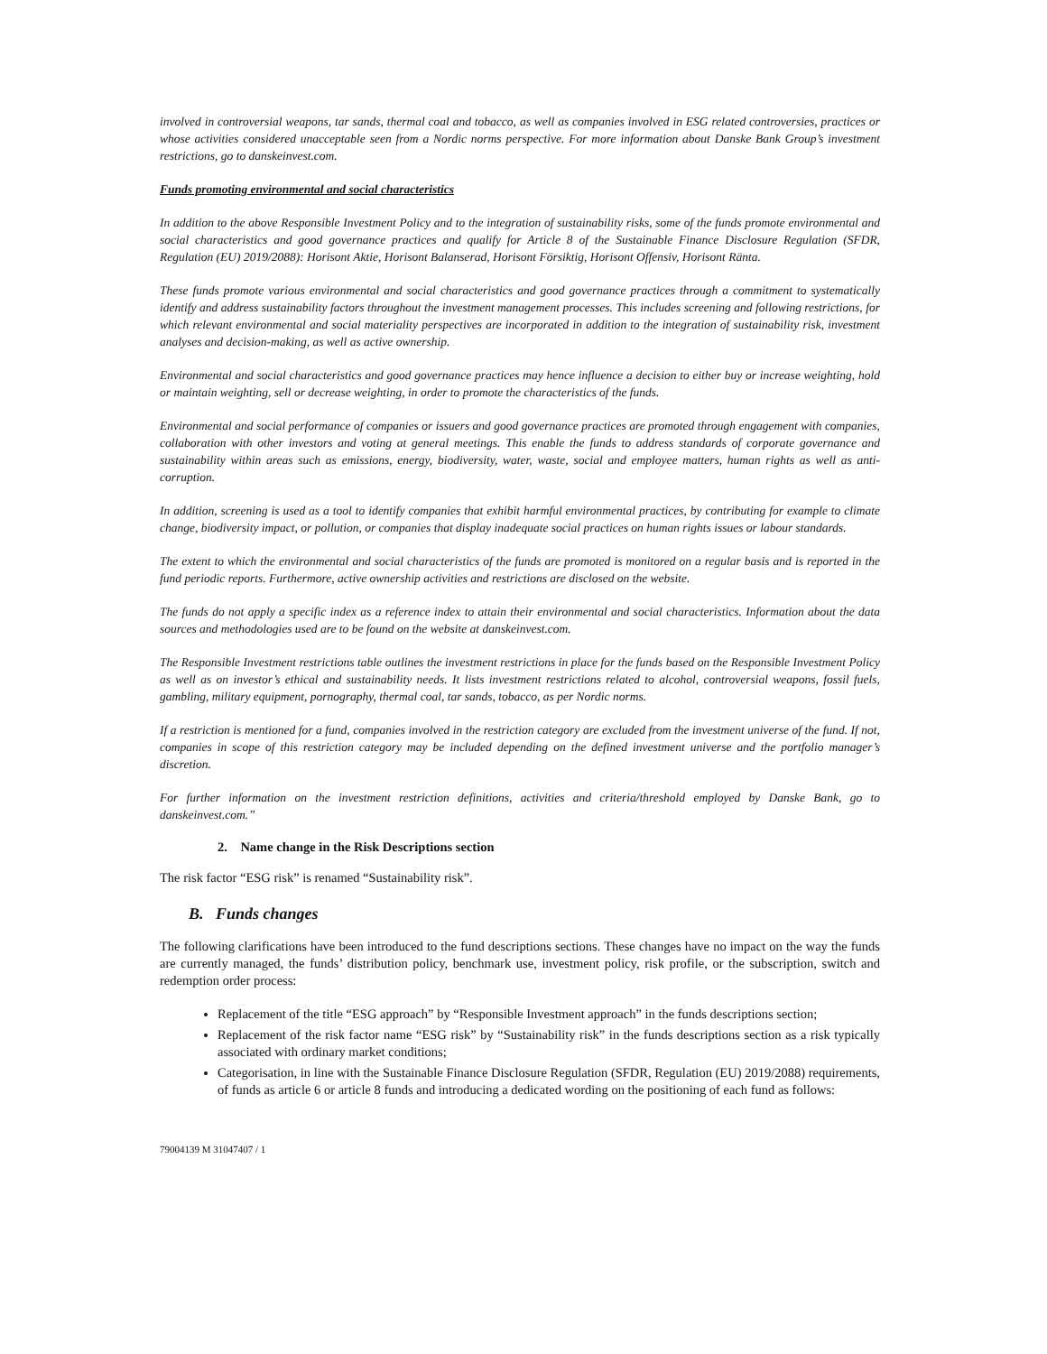involved in controversial weapons, tar sands, thermal coal and tobacco, as well as companies involved in ESG related controversies, practices or whose activities considered unacceptable seen from a Nordic norms perspective. For more information about Danske Bank Group’s investment restrictions, go to danskeinvest.com.
Funds promoting environmental and social characteristics
In addition to the above Responsible Investment Policy and to the integration of sustainability risks, some of the funds promote environmental and social characteristics and good governance practices and qualify for Article 8 of the Sustainable Finance Disclosure Regulation (SFDR, Regulation (EU) 2019/2088): Horisont Aktie, Horisont Balanserad, Horisont Försiktig, Horisont Offensiv, Horisont Ränta.
These funds promote various environmental and social characteristics and good governance practices through a commitment to systematically identify and address sustainability factors throughout the investment management processes. This includes screening and following restrictions, for which relevant environmental and social materiality perspectives are incorporated in addition to the integration of sustainability risk, investment analyses and decision-making, as well as active ownership.
Environmental and social characteristics and good governance practices may hence influence a decision to either buy or increase weighting, hold or maintain weighting, sell or decrease weighting, in order to promote the characteristics of the funds.
Environmental and social performance of companies or issuers and good governance practices are promoted through engagement with companies, collaboration with other investors and voting at general meetings. This enable the funds to address standards of corporate governance and sustainability within areas such as emissions, energy, biodiversity, water, waste, social and employee matters, human rights as well as anti-corruption.
In addition, screening is used as a tool to identify companies that exhibit harmful environmental practices, by contributing for example to climate change, biodiversity impact, or pollution, or companies that display inadequate social practices on human rights issues or labour standards.
The extent to which the environmental and social characteristics of the funds are promoted is monitored on a regular basis and is reported in the fund periodic reports. Furthermore, active ownership activities and restrictions are disclosed on the website.
The funds do not apply a specific index as a reference index to attain their environmental and social characteristics. Information about the data sources and methodologies used are to be found on the website at danskeinvest.com.
The Responsible Investment restrictions table outlines the investment restrictions in place for the funds based on the Responsible Investment Policy as well as on investor’s ethical and sustainability needs. It lists investment restrictions related to alcohol, controversial weapons, fossil fuels, gambling, military equipment, pornography, thermal coal, tar sands, tobacco, as per Nordic norms.
If a restriction is mentioned for a fund, companies involved in the restriction category are excluded from the investment universe of the fund. If not, companies in scope of this restriction category may be included depending on the defined investment universe and the portfolio manager’s discretion.
For further information on the investment restriction definitions, activities and criteria/threshold employed by Danske Bank, go to danskeinvest.com.”
2. Name change in the Risk Descriptions section
The risk factor “ESG risk” is renamed “Sustainability risk”.
B. Funds changes
The following clarifications have been introduced to the fund descriptions sections. These changes have no impact on the way the funds are currently managed, the funds’ distribution policy, benchmark use, investment policy, risk profile, or the subscription, switch and redemption order process:
Replacement of the title “ESG approach” by “Responsible Investment approach” in the funds descriptions section;
Replacement of the risk factor name “ESG risk” by “Sustainability risk” in the funds descriptions section as a risk typically associated with ordinary market conditions;
Categorisation, in line with the Sustainable Finance Disclosure Regulation (SFDR, Regulation (EU) 2019/2088) requirements, of funds as article 6 or article 8 funds and introducing a dedicated wording on the positioning of each fund as follows:
79004139 M 31047407 / 1